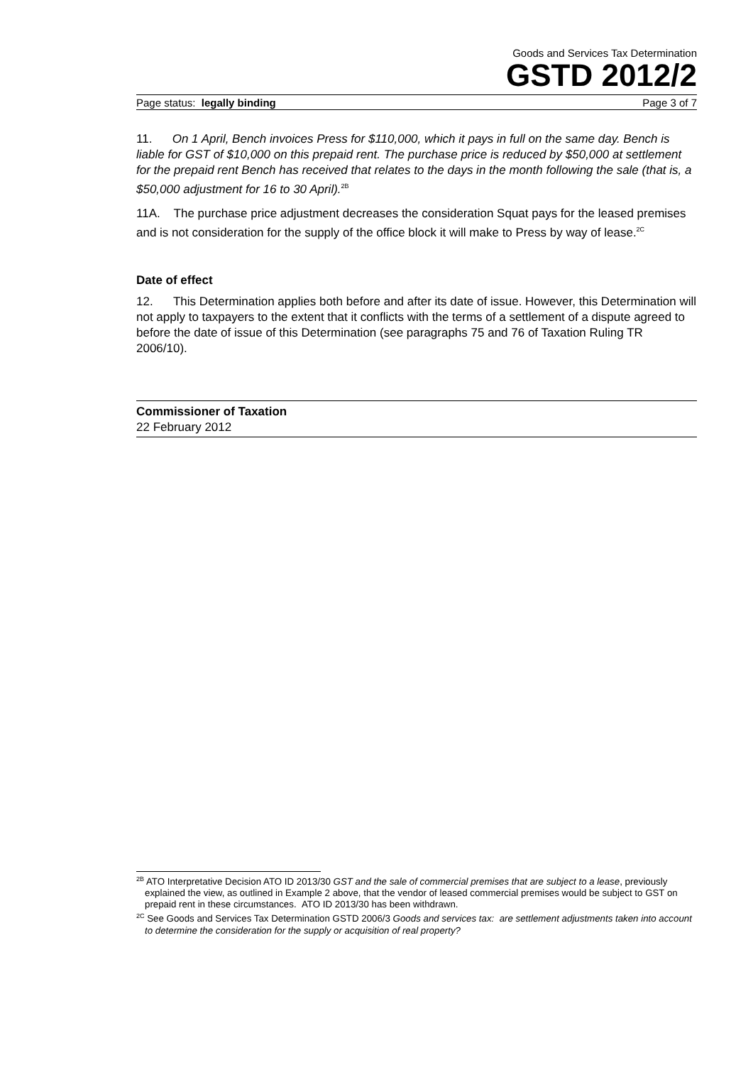Goods and Services Tax Determination
GSTD 2012/2
Page status: legally binding Page 3 of 7
11. On 1 April, Bench invoices Press for $110,000, which it pays in full on the same day. Bench is liable for GST of $10,000 on this prepaid rent. The purchase price is reduced by $50,000 at settlement for the prepaid rent Bench has received that relates to the days in the month following the sale (that is, a $50,000 adjustment for 16 to 30 April).<sup>2B</sup>
11A. The purchase price adjustment decreases the consideration Squat pays for the leased premises and is not consideration for the supply of the office block it will make to Press by way of lease.<sup>2C</sup>
Date of effect
12. This Determination applies both before and after its date of issue. However, this Determination will not apply to taxpayers to the extent that it conflicts with the terms of a settlement of a dispute agreed to before the date of issue of this Determination (see paragraphs 75 and 76 of Taxation Ruling TR 2006/10).
Commissioner of Taxation
22 February 2012
<sup>2B</sup> ATO Interpretative Decision ATO ID 2013/30 GST and the sale of commercial premises that are subject to a lease, previously explained the view, as outlined in Example 2 above, that the vendor of leased commercial premises would be subject to GST on prepaid rent in these circumstances. ATO ID 2013/30 has been withdrawn.
<sup>2C</sup> See Goods and Services Tax Determination GSTD 2006/3 Goods and services tax: are settlement adjustments taken into account to determine the consideration for the supply or acquisition of real property?